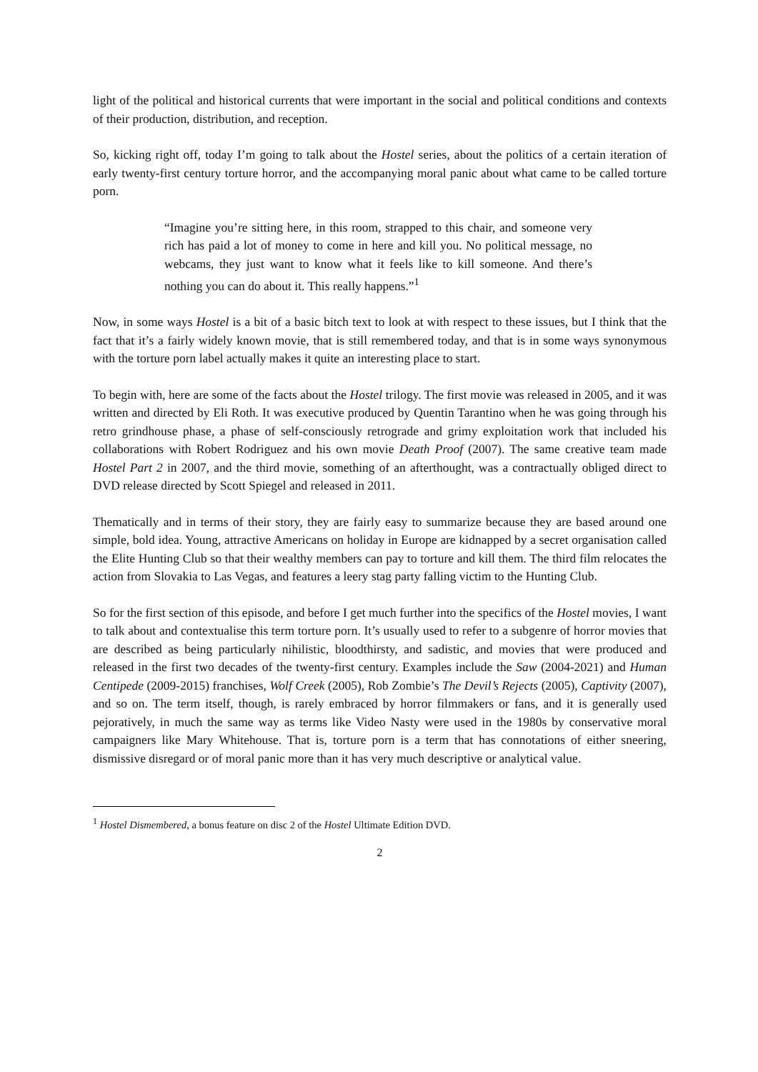light of the political and historical currents that were important in the social and political conditions and contexts of their production, distribution, and reception.
So, kicking right off, today I’m going to talk about the Hostel series, about the politics of a certain iteration of early twenty-first century torture horror, and the accompanying moral panic about what came to be called torture porn.
“Imagine you’re sitting here, in this room, strapped to this chair, and someone very rich has paid a lot of money to come in here and kill you. No political message, no webcams, they just want to know what it feels like to kill someone. And there’s nothing you can do about it. This really happens.”<sup>1</sup>
Now, in some ways Hostel is a bit of a basic bitch text to look at with respect to these issues, but I think that the fact that it’s a fairly widely known movie, that is still remembered today, and that is in some ways synonymous with the torture porn label actually makes it quite an interesting place to start.
To begin with, here are some of the facts about the Hostel trilogy. The first movie was released in 2005, and it was written and directed by Eli Roth. It was executive produced by Quentin Tarantino when he was going through his retro grindhouse phase, a phase of self-consciously retrograde and grimy exploitation work that included his collaborations with Robert Rodriguez and his own movie Death Proof (2007). The same creative team made Hostel Part 2 in 2007, and the third movie, something of an afterthought, was a contractually obliged direct to DVD release directed by Scott Spiegel and released in 2011.
Thematically and in terms of their story, they are fairly easy to summarize because they are based around one simple, bold idea. Young, attractive Americans on holiday in Europe are kidnapped by a secret organisation called the Elite Hunting Club so that their wealthy members can pay to torture and kill them. The third film relocates the action from Slovakia to Las Vegas, and features a leery stag party falling victim to the Hunting Club.
So for the first section of this episode, and before I get much further into the specifics of the Hostel movies, I want to talk about and contextualise this term torture porn. It’s usually used to refer to a subgenre of horror movies that are described as being particularly nihilistic, bloodthirsty, and sadistic, and movies that were produced and released in the first two decades of the twenty-first century. Examples include the Saw (2004-2021) and Human Centipede (2009-2015) franchises, Wolf Creek (2005), Rob Zombie’s The Devil’s Rejects (2005), Captivity (2007), and so on. The term itself, though, is rarely embraced by horror filmmakers or fans, and it is generally used pejoratively, in much the same way as terms like Video Nasty were used in the 1980s by conservative moral campaigners like Mary Whitehouse. That is, torture porn is a term that has connotations of either sneering, dismissive disregard or of moral panic more than it has very much descriptive or analytical value.
<sup>1</sup> Hostel Dismembered, a bonus feature on disc 2 of the Hostel Ultimate Edition DVD.
2